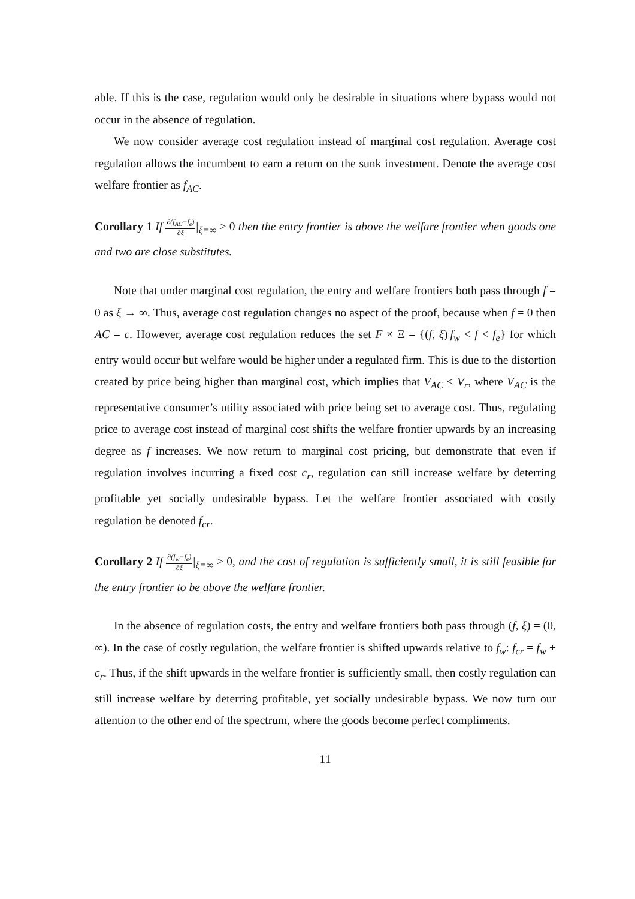able. If this is the case, regulation would only be desirable in situations where bypass would not occur in the absence of regulation.
We now consider average cost regulation instead of marginal cost regulation. Average cost regulation allows the incumbent to earn a return on the sunk investment. Denote the average cost welfare frontier as f<sub>AC</sub>.
Corollary 1 If ∂(f<sub>AC</sub>−f<sub>e</sub>) ∂ξ|<sub>ξ=∞</sub> > 0 then the entry frontier is above the welfare frontier when goods one and two are close substitutes.
Note that under marginal cost regulation, the entry and welfare frontiers both pass through f = 0 as ξ → ∞. Thus, average cost regulation changes no aspect of the proof, because when f = 0 then AC = c. However, average cost regulation reduces the set F × Ξ = {(f, ξ)|f<sub>w</sub> < f < f<sub>e</sub>} for which entry would occur but welfare would be higher under a regulated firm. This is due to the distortion created by price being higher than marginal cost, which implies that V<sub>AC</sub> ≤ V<sub>r</sub>, where V<sub>AC</sub> is the representative consumer’s utility associated with price being set to average cost. Thus, regulating price to average cost instead of marginal cost shifts the welfare frontier upwards by an increasing degree as f increases. We now return to marginal cost pricing, but demonstrate that even if regulation involves incurring a fixed cost c<sub>r</sub>, regulation can still increase welfare by deterring profitable yet socially undesirable bypass. Let the welfare frontier associated with costly regulation be denoted f<sub>cr</sub>.
Corollary 2 If ∂(f<sub>w</sub>−f<sub>e</sub>) ∂ξ|<sub>ξ=∞</sub> > 0, and the cost of regulation is sufficiently small, it is still feasible for the entry frontier to be above the welfare frontier.
In the absence of regulation costs, the entry and welfare frontiers both pass through (f, ξ) = (0, ∞). In the case of costly regulation, the welfare frontier is shifted upwards relative to f<sub>w</sub>: f<sub>cr</sub> = f<sub>w</sub> + c<sub>r</sub>. Thus, if the shift upwards in the welfare frontier is sufficiently small, then costly regulation can still increase welfare by deterring profitable, yet socially undesirable bypass. We now turn our attention to the other end of the spectrum, where the goods become perfect compliments.
11